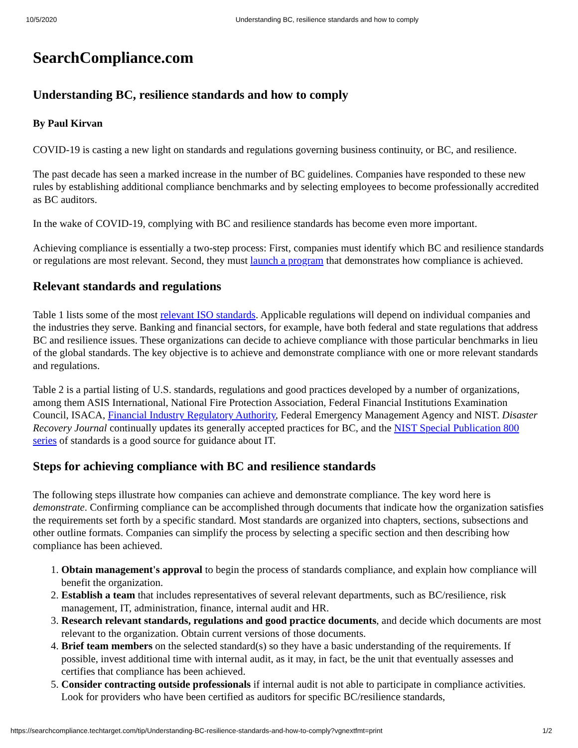10/5/2020 Understanding BC, resilience standards and how to comply
SearchCompliance.com
Understanding BC, resilience standards and how to comply
By Paul Kirvan
COVID-19 is casting a new light on standards and regulations governing business continuity, or BC, and resilience.
The past decade has seen a marked increase in the number of BC guidelines. Companies have responded to these new rules by establishing additional compliance benchmarks and by selecting employees to become professionally accredited as BC auditors.
In the wake of COVID-19, complying with BC and resilience standards has become even more important.
Achieving compliance is essentially a two-step process: First, companies must identify which BC and resilience standards or regulations are most relevant. Second, they must launch a program that demonstrates how compliance is achieved.
Relevant standards and regulations
Table 1 lists some of the most relevant ISO standards. Applicable regulations will depend on individual companies and the industries they serve. Banking and financial sectors, for example, have both federal and state regulations that address BC and resilience issues. These organizations can decide to achieve compliance with those particular benchmarks in lieu of the global standards. The key objective is to achieve and demonstrate compliance with one or more relevant standards and regulations.
Table 2 is a partial listing of U.S. standards, regulations and good practices developed by a number of organizations, among them ASIS International, National Fire Protection Association, Federal Financial Institutions Examination Council, ISACA, Financial Industry Regulatory Authority, Federal Emergency Management Agency and NIST. Disaster Recovery Journal continually updates its generally accepted practices for BC, and the NIST Special Publication 800 series of standards is a good source for guidance about IT.
Steps for achieving compliance with BC and resilience standards
The following steps illustrate how companies can achieve and demonstrate compliance. The key word here is demonstrate. Confirming compliance can be accomplished through documents that indicate how the organization satisfies the requirements set forth by a specific standard. Most standards are organized into chapters, sections, subsections and other outline formats. Companies can simplify the process by selecting a specific section and then describing how compliance has been achieved.
1. Obtain management's approval to begin the process of standards compliance, and explain how compliance will benefit the organization.
2. Establish a team that includes representatives of several relevant departments, such as BC/resilience, risk management, IT, administration, finance, internal audit and HR.
3. Research relevant standards, regulations and good practice documents, and decide which documents are most relevant to the organization. Obtain current versions of those documents.
4. Brief team members on the selected standard(s) so they have a basic understanding of the requirements. If possible, invest additional time with internal audit, as it may, in fact, be the unit that eventually assesses and certifies that compliance has been achieved.
5. Consider contracting outside professionals if internal audit is not able to participate in compliance activities. Look for providers who have been certified as auditors for specific BC/resilience standards,
https://searchcompliance.techtarget.com/tip/Understanding-BC-resilience-standards-and-how-to-comply?vgnextfmt=print 1/2